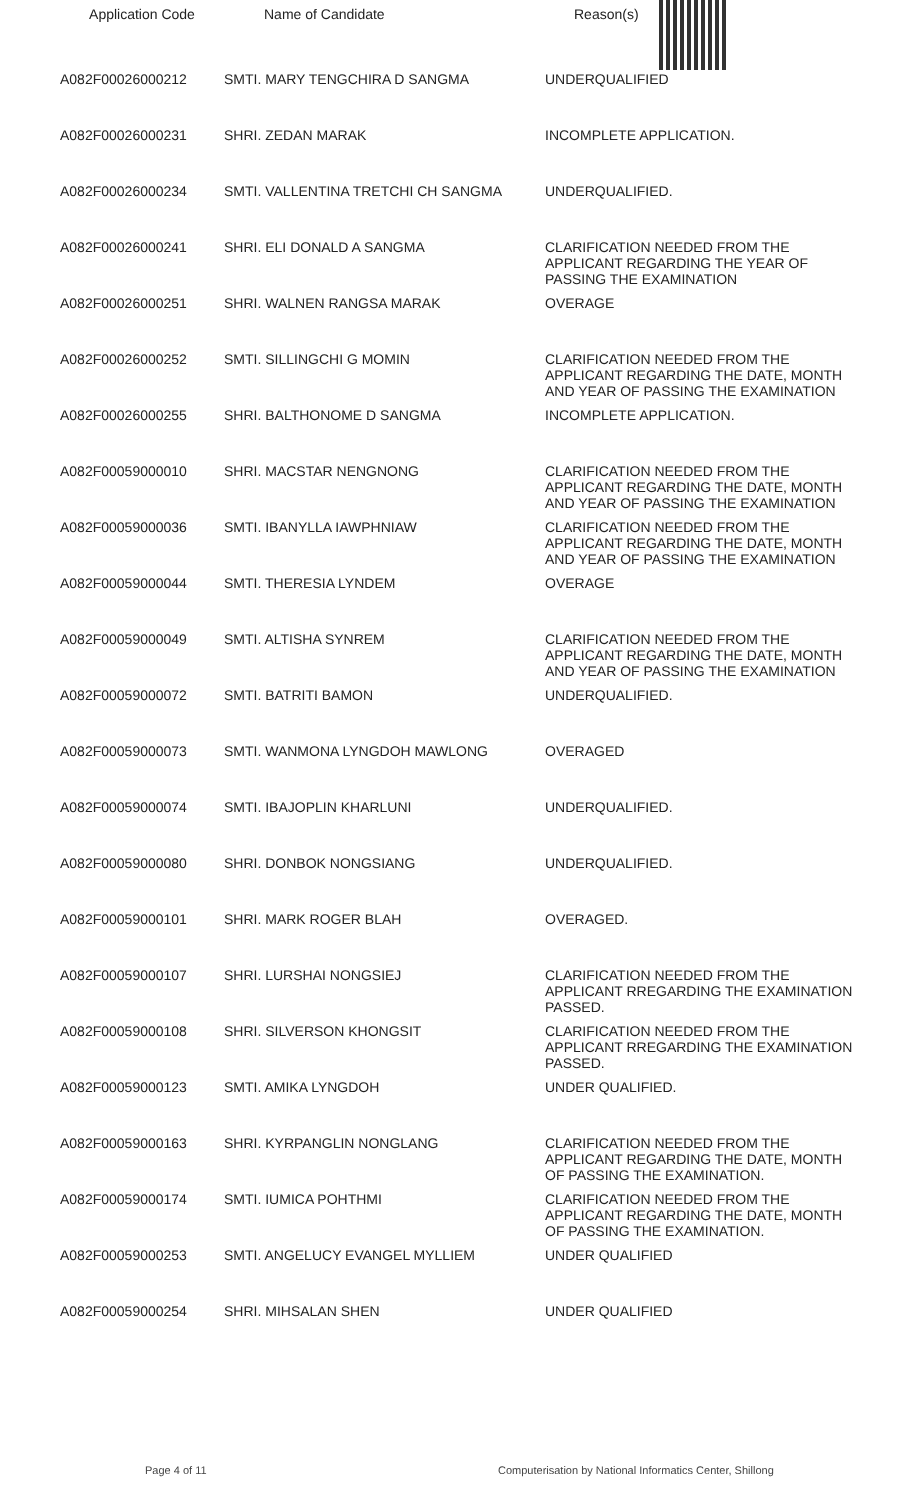| Application Code | Name of Candidate | Reason(s) |
| --- | --- | --- |
| A082F00026000212 | SMTI. MARY TENGCHIRA D SANGMA | UNDERQUALIFIED |
| A082F00026000231 | SHRI. ZEDAN MARAK | INCOMPLETE APPLICATION. |
| A082F00026000234 | SMTI. VALLENTINA TRETCHI CH SANGMA | UNDERQUALIFIED. |
| A082F00026000241 | SHRI. ELI DONALD A SANGMA | CLARIFICATION NEEDED FROM THE APPLICANT REGARDING THE YEAR OF PASSING THE EXAMINATION |
| A082F00026000251 | SHRI. WALNEN RANGSA MARAK | OVERAGE |
| A082F00026000252 | SMTI. SILLINGCHI G MOMIN | CLARIFICATION NEEDED FROM THE APPLICANT REGARDING THE DATE, MONTH AND YEAR OF PASSING THE EXAMINATION |
| A082F00026000255 | SHRI. BALTHONOME D SANGMA | INCOMPLETE APPLICATION. |
| A082F00059000010 | SHRI. MACSTAR NENGNONG | CLARIFICATION NEEDED FROM THE APPLICANT REGARDING THE DATE, MONTH AND YEAR OF PASSING THE EXAMINATION |
| A082F00059000036 | SMTI. IBANYLLA IAWPHNIAW | CLARIFICATION NEEDED FROM THE APPLICANT REGARDING THE DATE, MONTH AND YEAR OF PASSING THE EXAMINATION |
| A082F00059000044 | SMTI. THERESIA LYNDEM | OVERAGE |
| A082F00059000049 | SMTI. ALTISHA SYNREM | CLARIFICATION NEEDED FROM THE APPLICANT REGARDING THE DATE, MONTH AND YEAR OF PASSING THE EXAMINATION |
| A082F00059000072 | SMTI. BATRITI BAMON | UNDERQUALIFIED. |
| A082F00059000073 | SMTI. WANMONA LYNGDOH MAWLONG | OVERAGED |
| A082F00059000074 | SMTI. IBAJOPLIN KHARLUNI | UNDERQUALIFIED. |
| A082F00059000080 | SHRI. DONBOK NONGSIANG | UNDERQUALIFIED. |
| A082F00059000101 | SHRI. MARK ROGER BLAH | OVERAGED. |
| A082F00059000107 | SHRI. LURSHAI NONGSIEJ | CLARIFICATION NEEDED FROM THE APPLICANT RREGARDING THE EXAMINATION PASSED. |
| A082F00059000108 | SHRI. SILVERSON KHONGSIT | CLARIFICATION NEEDED FROM THE APPLICANT RREGARDING THE EXAMINATION PASSED. |
| A082F00059000123 | SMTI. AMIKA LYNGDOH | UNDER QUALIFIED. |
| A082F00059000163 | SHRI. KYRPANGLIN NONGLANG | CLARIFICATION NEEDED FROM THE APPLICANT REGARDING THE DATE, MONTH OF PASSING THE EXAMINATION. |
| A082F00059000174 | SMTI. IUMICA POHTHMI | CLARIFICATION NEEDED FROM THE APPLICANT REGARDING THE DATE, MONTH OF PASSING THE EXAMINATION. |
| A082F00059000253 | SMTI. ANGELUCY EVANGEL MYLLIEM | UNDER QUALIFIED |
| A082F00059000254 | SHRI. MIHSALAN SHEN | UNDER QUALIFIED |
Page 4 of 11 Computerisation by National Informatics Center, Shillong